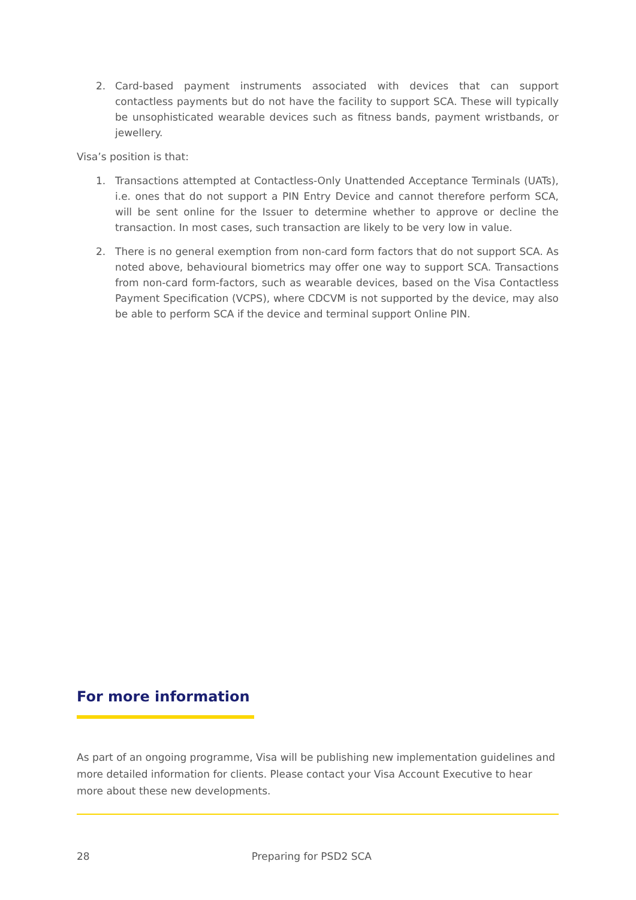2. Card-based payment instruments associated with devices that can support contactless payments but do not have the facility to support SCA. These will typically be unsophisticated wearable devices such as fitness bands, payment wristbands, or jewellery.
Visa’s position is that:
1. Transactions attempted at Contactless-Only Unattended Acceptance Terminals (UATs), i.e. ones that do not support a PIN Entry Device and cannot therefore perform SCA, will be sent online for the Issuer to determine whether to approve or decline the transaction. In most cases, such transaction are likely to be very low in value.
2. There is no general exemption from non-card form factors that do not support SCA. As noted above, behavioural biometrics may offer one way to support SCA. Transactions from non-card form-factors, such as wearable devices, based on the Visa Contactless Payment Specification (VCPS), where CDCVM is not supported by the device, may also be able to perform SCA if the device and terminal support Online PIN.
For more information
As part of an ongoing programme, Visa will be publishing new implementation guidelines and more detailed information for clients. Please contact your Visa Account Executive to hear more about these new developments.
28 Preparing for PSD2 SCA